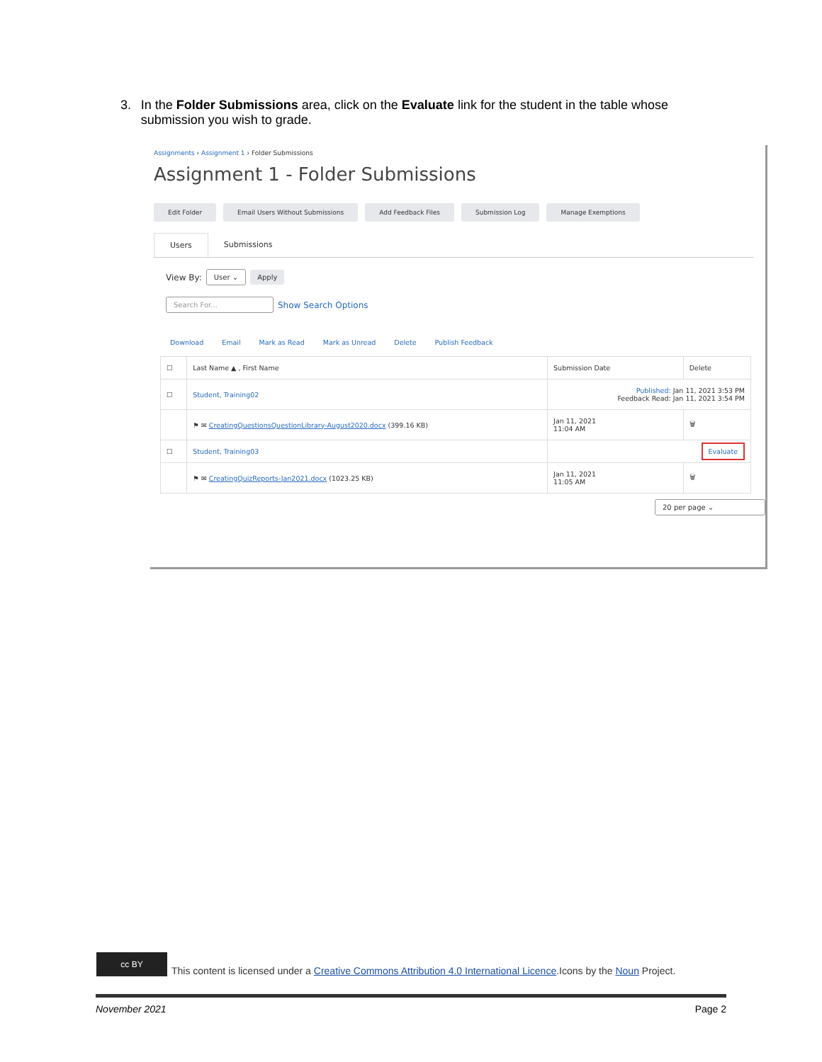3. In the Folder Submissions area, click on the Evaluate link for the student in the table whose submission you wish to grade.
Assignments › Assignment 1 › Folder Submissions
Assignment 1 - Folder Submissions
Edit Folder Email Users Without Submissions Add Feedback Files Submission Log Manage Exemptions
Users Submissions
View By: User ⌄ Apply
Search For... Show Search Options
Download Email Mark as Read Mark as Unread Delete Publish Feedback
| ☐ | Last Name ▲ , First Name | Submission Date | Delete |
| --- | --- | --- | --- |
| ☐ | Student, Training02 | Published: Jan 11, 2021 3:53 PM Feedback Read: Jan 11, 2021 3:54 PM | |
| | ⚑ ✉ CreatingQuestionsQuestionLibrary-August2020.docx (399.16 KB) | Jan 11, 2021 11:04 AM | 🗑 |
| ☐ | Student, Training03 | Evaluate | |
| | ⚑ ✉ CreatingQuizReports-Jan2021.docx (1023.25 KB) | Jan 11, 2021 11:05 AM | 🗑 |
20 per page ⌄
cc BY
This content is licensed under a Creative Commons Attribution 4.0 International Licence.Icons by the Noun Project.
November 2021 Page 2